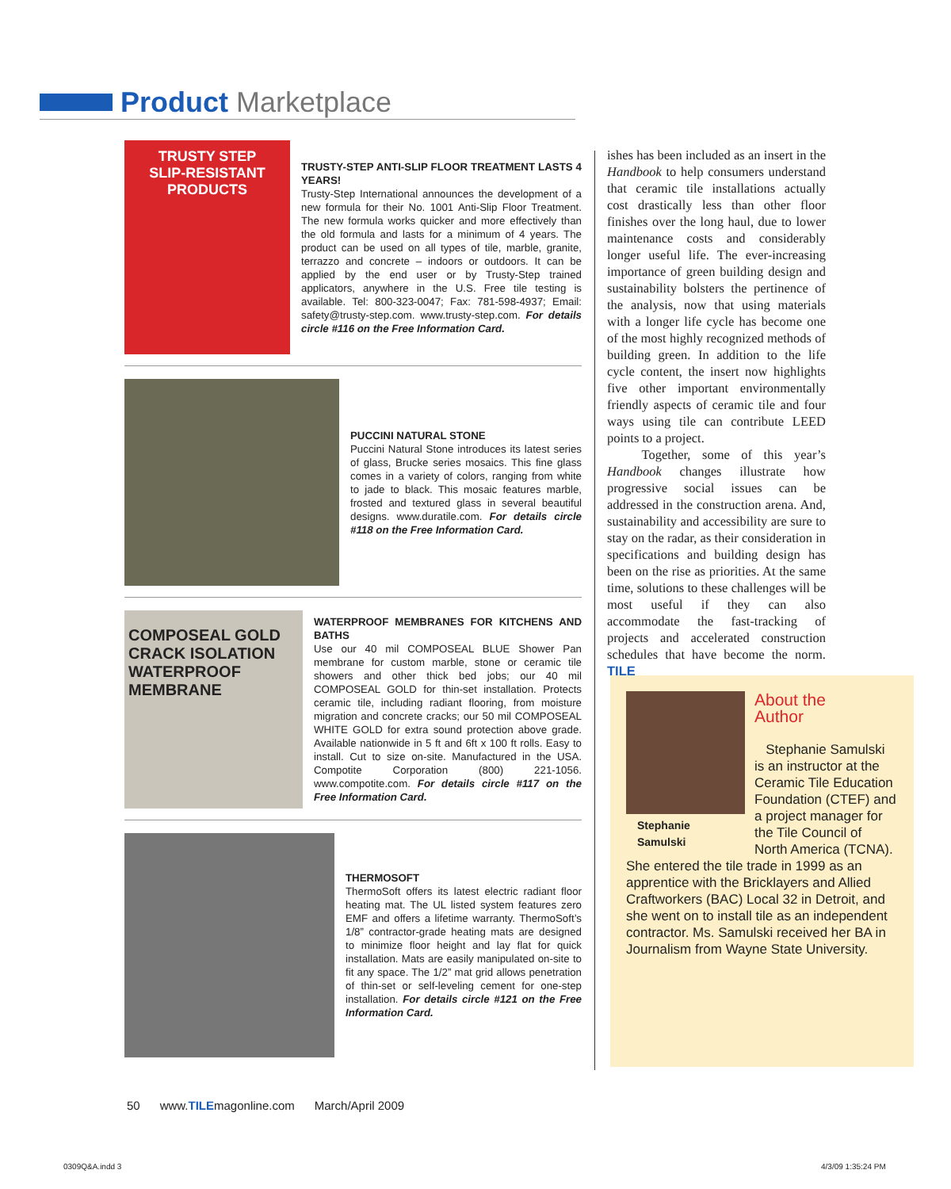Product Marketplace
TRUSTY STEP
SLIP-RESISTANT PRODUCTS
TRUSTY-STEP ANTI-SLIP FLOOR TREATMENT LASTS 4 YEARS!
Trusty-Step International announces the development of a new formula for their No. 1001 Anti-Slip Floor Treatment. The new formula works quicker and more effectively than the old formula and lasts for a minimum of 4 years. The product can be used on all types of tile, marble, granite, terrazzo and concrete – indoors or outdoors. It can be applied by the end user or by Trusty-Step trained applicators, anywhere in the U.S. Free tile testing is available. Tel: 800-323-0047; Fax: 781-598-4937; Email: safety@trusty-step.com. www.trusty-step.com. For details circle #116 on the Free Information Card.
PUCCINI NATURAL STONE
Puccini Natural Stone introduces its latest series of glass, Brucke series mosaics. This fine glass comes in a variety of colors, ranging from white to jade to black. This mosaic features marble, frosted and textured glass in several beautiful designs. www.duratile.com. For details circle #118 on the Free Information Card.
COMPOSEAL GOLD
CRACK ISOLATION WATERPROOF MEMBRANE
WATERPROOF MEMBRANES FOR KITCHENS AND BATHS
Use our 40 mil COMPOSEAL BLUE Shower Pan membrane for custom marble, stone or ceramic tile showers and other thick bed jobs; our 40 mil COMPOSEAL GOLD for thin-set installation. Protects ceramic tile, including radiant flooring, from moisture migration and concrete cracks; our 50 mil COMPOSEAL WHITE GOLD for extra sound protection above grade. Available nationwide in 5 ft and 6ft x 100 ft rolls. Easy to install. Cut to size on-site. Manufactured in the USA. Compotite Corporation (800) 221-1056. www.compotite.com. For details circle #117 on the Free Information Card.
THERMOSOFT
ThermoSoft offers its latest electric radiant floor heating mat. The UL listed system features zero EMF and offers a lifetime warranty. ThermoSoft’s 1/8” contractor-grade heating mats are designed to minimize floor height and lay flat for quick installation. Mats are easily manipulated on-site to fit any space. The 1/2” mat grid allows penetration of thin-set or self-leveling cement for one-step installation. For details circle #121 on the Free Information Card.
ishes has been included as an insert in the Handbook to help consumers understand that ceramic tile installations actually cost drastically less than other floor finishes over the long haul, due to lower maintenance costs and considerably longer useful life. The ever-increasing importance of green building design and sustainability bolsters the pertinence of the analysis, now that using materials with a longer life cycle has become one of the most highly recognized methods of building green. In addition to the life cycle content, the insert now highlights five other important environmentally friendly aspects of ceramic tile and four ways using tile can contribute LEED points to a project.
Together, some of this year’s Handbook changes illustrate how progressive social issues can be addressed in the construction arena. And, sustainability and accessibility are sure to stay on the radar, as their consideration in specifications and building design has been on the rise as priorities. At the same time, solutions to these challenges will be most useful if they can also accommodate the fast-tracking of projects and accelerated construction schedules that have become the norm. TILE
Stephanie Samulski
About the
Author
Stephanie Samulski is an instructor at the Ceramic Tile Education Foundation (CTEF) and a project manager for the Tile Council of North America (TCNA). She entered the tile trade in 1999 as an apprentice with the Bricklayers and Allied Craftworkers (BAC) Local 32 in Detroit, and she went on to install tile as an independent contractor. Ms. Samulski received her BA in Journalism from Wayne State University.
50 www.TILEmagonline.com March/April 2009
0309Q&A.indd 3 4/3/09 1:35:24 PM